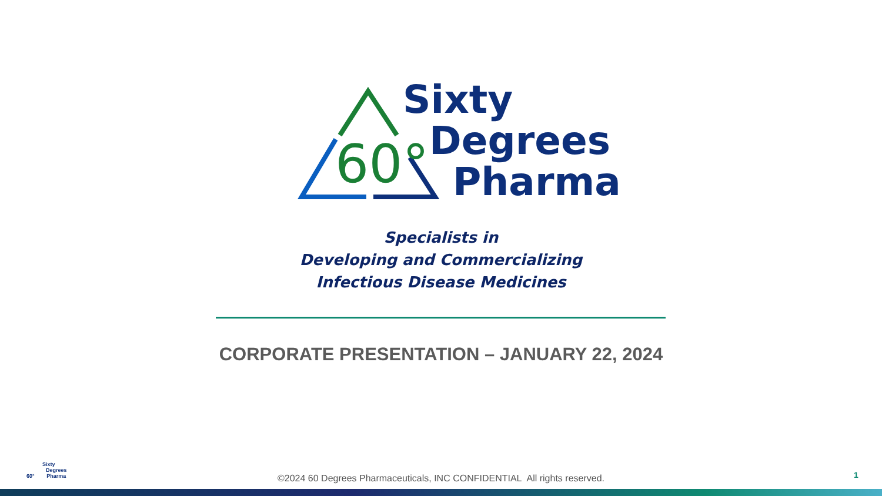60°
Sixty
Degrees
Pharma
Specialists in
Developing and Commercializing
Infectious Disease Medicines
CORPORATE PRESENTATION – JANUARY 22, 2024
Sixty
Degrees
60° Pharma
©2024 60 Degrees Pharmaceuticals, INC CONFIDENTIAL All rights reserved. 1